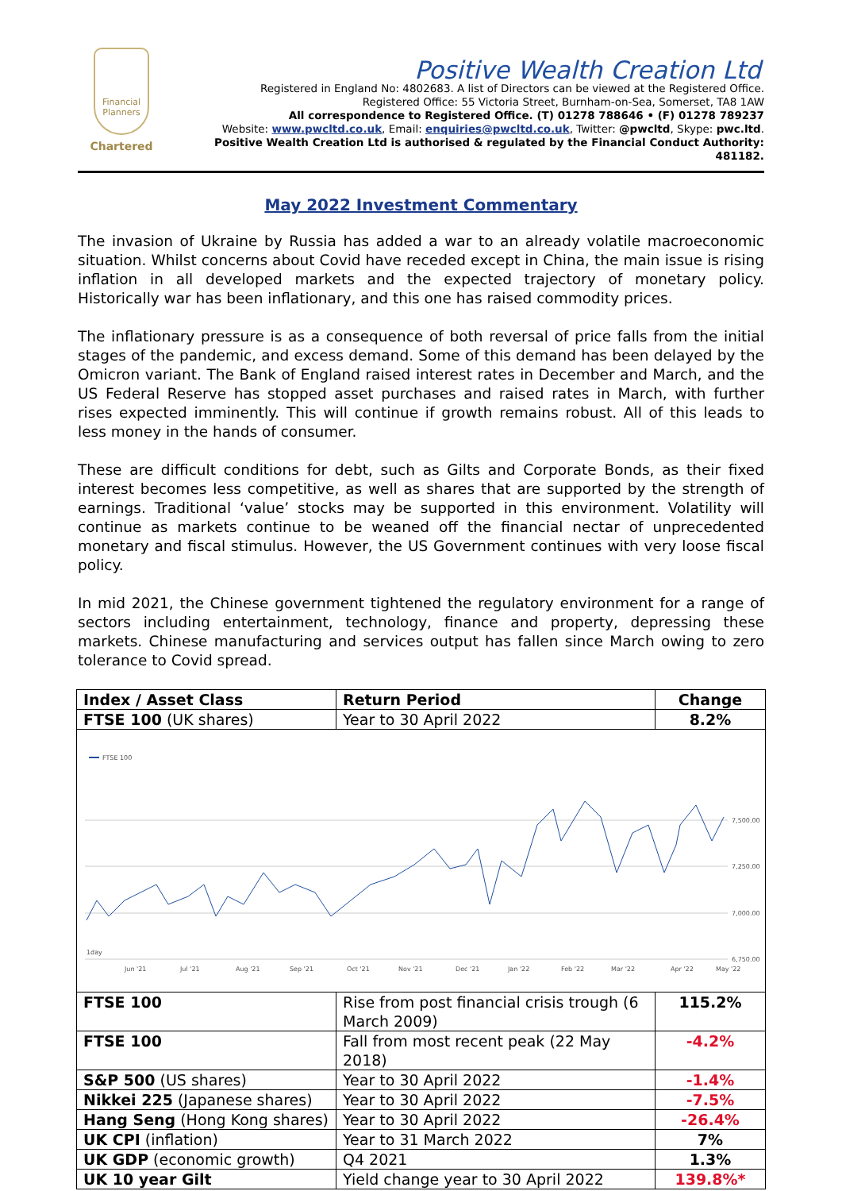Financial Planners
Chartered
Positive Wealth Creation Ltd
Registered in England No: 4802683. A list of Directors can be viewed at the Registered Office.
Registered Office: 55 Victoria Street, Burnham-on-Sea, Somerset, TA8 1AW
All correspondence to Registered Office. (T) 01278 788646 • (F) 01278 789237
Website: www.pwcltd.co.uk, Email: enquiries@pwcltd.co.uk, Twitter: @pwcltd, Skype: pwc.ltd.
Positive Wealth Creation Ltd is authorised & regulated by the Financial Conduct Authority: 481182.
May 2022 Investment Commentary
The invasion of Ukraine by Russia has added a war to an already volatile macroeconomic situation. Whilst concerns about Covid have receded except in China, the main issue is rising inflation in all developed markets and the expected trajectory of monetary policy. Historically war has been inflationary, and this one has raised commodity prices.
The inflationary pressure is as a consequence of both reversal of price falls from the initial stages of the pandemic, and excess demand. Some of this demand has been delayed by the Omicron variant. The Bank of England raised interest rates in December and March, and the US Federal Reserve has stopped asset purchases and raised rates in March, with further rises expected imminently. This will continue if growth remains robust. All of this leads to less money in the hands of consumer.
These are difficult conditions for debt, such as Gilts and Corporate Bonds, as their fixed interest becomes less competitive, as well as shares that are supported by the strength of earnings. Traditional ‘value’ stocks may be supported in this environment. Volatility will continue as markets continue to be weaned off the financial nectar of unprecedented monetary and fiscal stimulus. However, the US Government continues with very loose fiscal policy.
In mid 2021, the Chinese government tightened the regulatory environment for a range of sectors including entertainment, technology, finance and property, depressing these markets. Chinese manufacturing and services output has fallen since March owing to zero tolerance to Covid spread.
| Index / Asset Class | Return Period | Change |
| --- | --- | --- |
| FTSE 100 (UK shares) | Year to 30 April 2022 | 8.2% |
| FTSE 100 7,500.00 7,250.00 7,000.00 6,750.00 1day Jun '21 Jul '21 Aug '21 Sep '21 Oct '21 Nov '21 Dec '21 Jan '22 Feb '22 Mar '22 Apr '22 May '22 | | |
| FTSE 100 | Rise from post financial crisis trough (6 March 2009) | 115.2% |
| FTSE 100 | Fall from most recent peak (22 May 2018) | -4.2% |
| S&P 500 (US shares) | Year to 30 April 2022 | -1.4% |
| Nikkei 225 (Japanese shares) | Year to 30 April 2022 | -7.5% |
| Hang Seng (Hong Kong shares) | Year to 30 April 2022 | -26.4% |
| UK CPI (inflation) | Year to 31 March 2022 | 7% |
| UK GDP (economic growth) | Q4 2021 | 1.3% |
| UK 10 year Gilt | Yield change year to 30 April 2022 | 139.8%* |